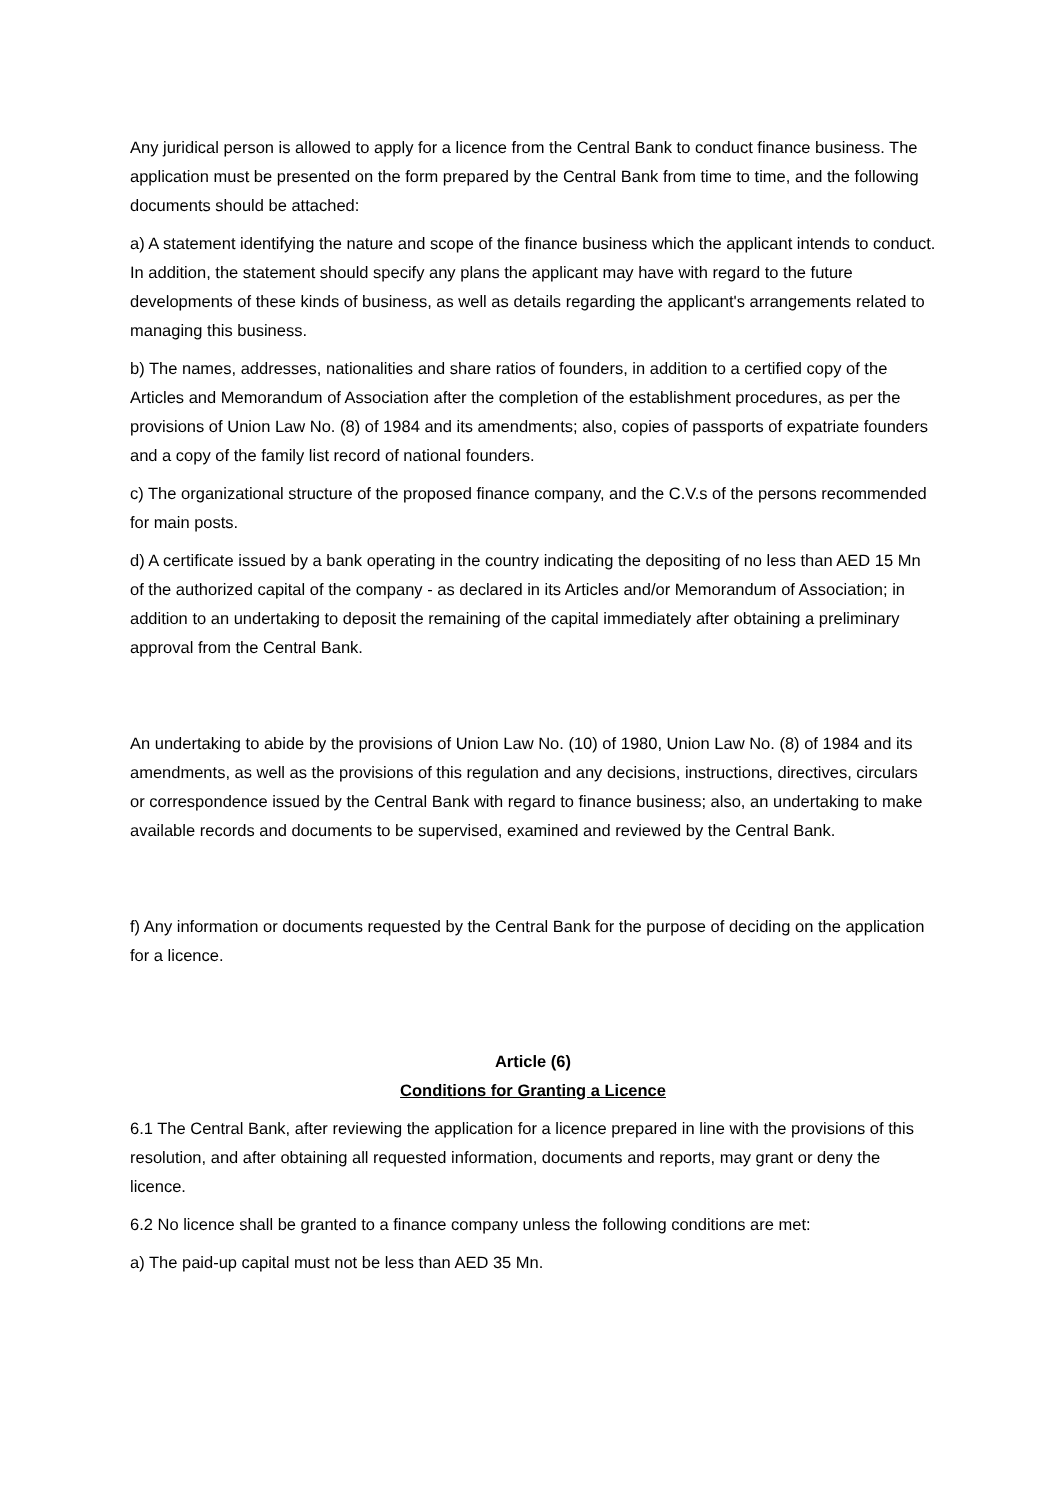Any juridical person is allowed to apply for a licence from the Central Bank to conduct finance business. The application must be presented on the form prepared by the Central Bank from time to time, and the following documents should be attached:
a) A statement identifying the nature and scope of the finance business which the applicant intends to conduct. In addition, the statement should specify any plans the applicant may have with regard to the future developments of these kinds of business, as well as details regarding the applicant's arrangements related to managing this business.
b) The names, addresses, nationalities and share ratios of founders, in addition to a certified copy of the Articles and Memorandum of Association after the completion of the establishment procedures, as per the provisions of Union Law No. (8) of 1984 and its amendments; also, copies of passports of expatriate founders and a copy of the family list record of national founders.
c) The organizational structure of the proposed finance company, and the C.V.s of the persons recommended for main posts.
d) A certificate issued by a bank operating in the country indicating the depositing of no less than AED 15 Mn of the authorized capital of the company - as declared in its Articles and/or Memorandum of Association; in addition to an undertaking to deposit the remaining of the capital immediately after obtaining a preliminary approval from the Central Bank.
An undertaking to abide by the provisions of Union Law No. (10) of 1980, Union Law No. (8) of 1984 and its amendments, as well as the provisions of this regulation and any decisions, instructions, directives, circulars or correspondence issued by the Central Bank with regard to finance business; also, an undertaking to make available records and documents to be supervised, examined and reviewed by the Central Bank.
f) Any information or documents requested by the Central Bank for the purpose of deciding on the application for a licence.
Article (6)
Conditions for Granting a Licence
6.1 The Central Bank, after reviewing the application for a licence prepared in line with the provisions of this resolution, and after obtaining all requested information, documents and reports, may grant or deny the licence.
6.2 No licence shall be granted to a finance company unless the following conditions are met:
a) The paid-up capital must not be less than AED 35 Mn.